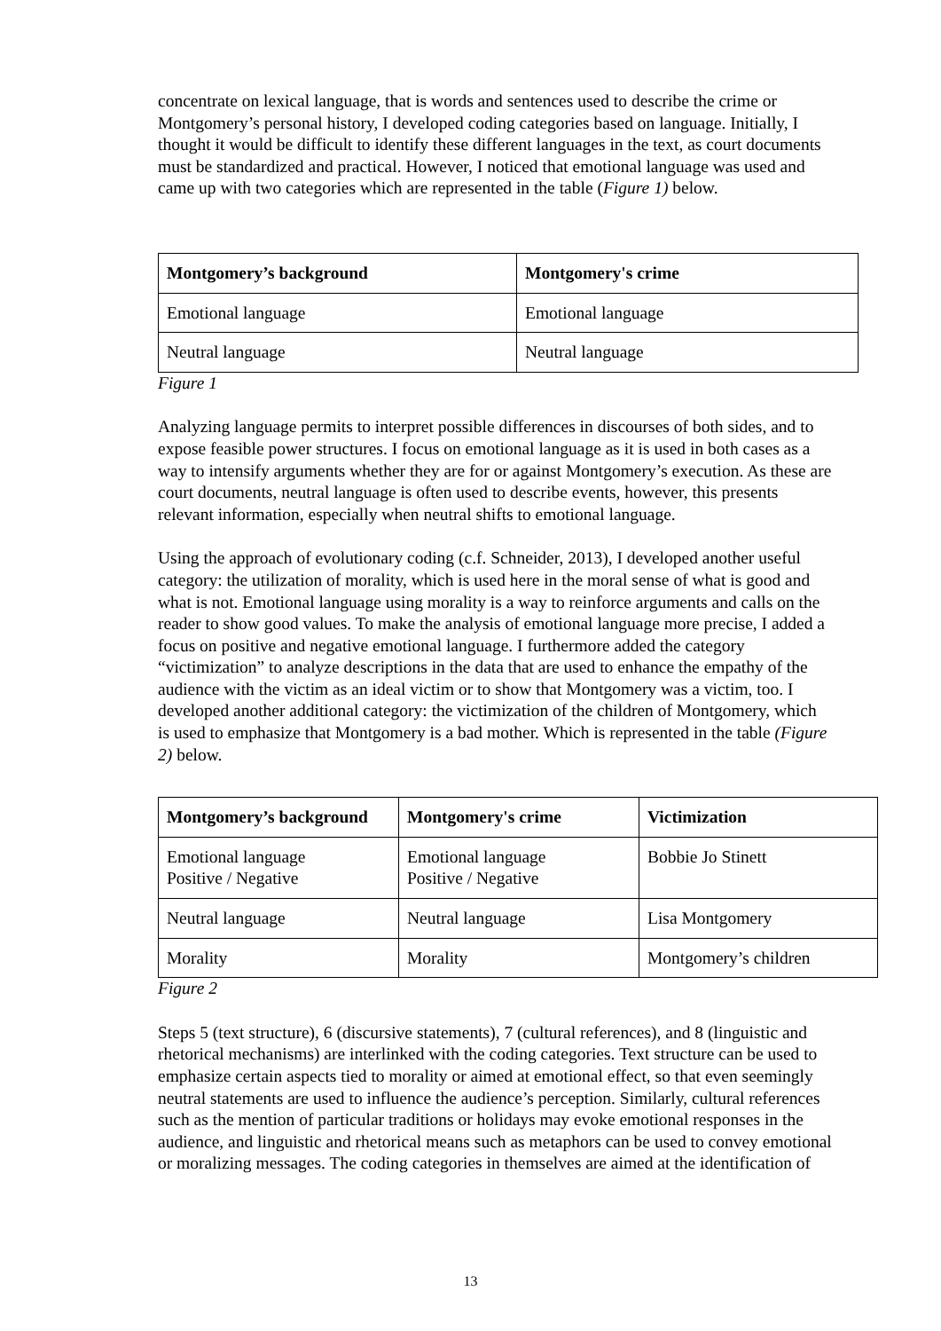concentrate on lexical language, that is words and sentences used to describe the crime or Montgomery’s personal history, I developed coding categories based on language. Initially, I thought it would be difficult to identify these different languages in the text, as court documents must be standardized and practical. However, I noticed that emotional language was used and came up with two categories which are represented in the table (Figure 1) below.
| Montgomery’s background | Montgomery's crime |
| --- | --- |
| Emotional language | Emotional language |
| Neutral language | Neutral language |
Figure 1
Analyzing language permits to interpret possible differences in discourses of both sides, and to expose feasible power structures. I focus on emotional language as it is used in both cases as a way to intensify arguments whether they are for or against Montgomery’s execution. As these are court documents, neutral language is often used to describe events, however, this presents relevant information, especially when neutral shifts to emotional language.
Using the approach of evolutionary coding (c.f. Schneider, 2013), I developed another useful category: the utilization of morality, which is used here in the moral sense of what is good and what is not. Emotional language using morality is a way to reinforce arguments and calls on the reader to show good values. To make the analysis of emotional language more precise, I added a focus on positive and negative emotional language. I furthermore added the category “victimization” to analyze descriptions in the data that are used to enhance the empathy of the audience with the victim as an ideal victim or to show that Montgomery was a victim, too. I developed another additional category: the victimization of the children of Montgomery, which is used to emphasize that Montgomery is a bad mother. Which is represented in the table (Figure 2) below.
| Montgomery’s background | Montgomery's crime | Victimization |
| --- | --- | --- |
| Emotional language Positive / Negative | Emotional language Positive / Negative | Bobbie Jo Stinett |
| Neutral language | Neutral language | Lisa Montgomery |
| Morality | Morality | Montgomery’s children |
Figure 2
Steps 5 (text structure), 6 (discursive statements), 7 (cultural references), and 8 (linguistic and rhetorical mechanisms) are interlinked with the coding categories. Text structure can be used to emphasize certain aspects tied to morality or aimed at emotional effect, so that even seemingly neutral statements are used to influence the audience’s perception. Similarly, cultural references such as the mention of particular traditions or holidays may evoke emotional responses in the audience, and linguistic and rhetorical means such as metaphors can be used to convey emotional or moralizing messages. The coding categories in themselves are aimed at the identification of
13